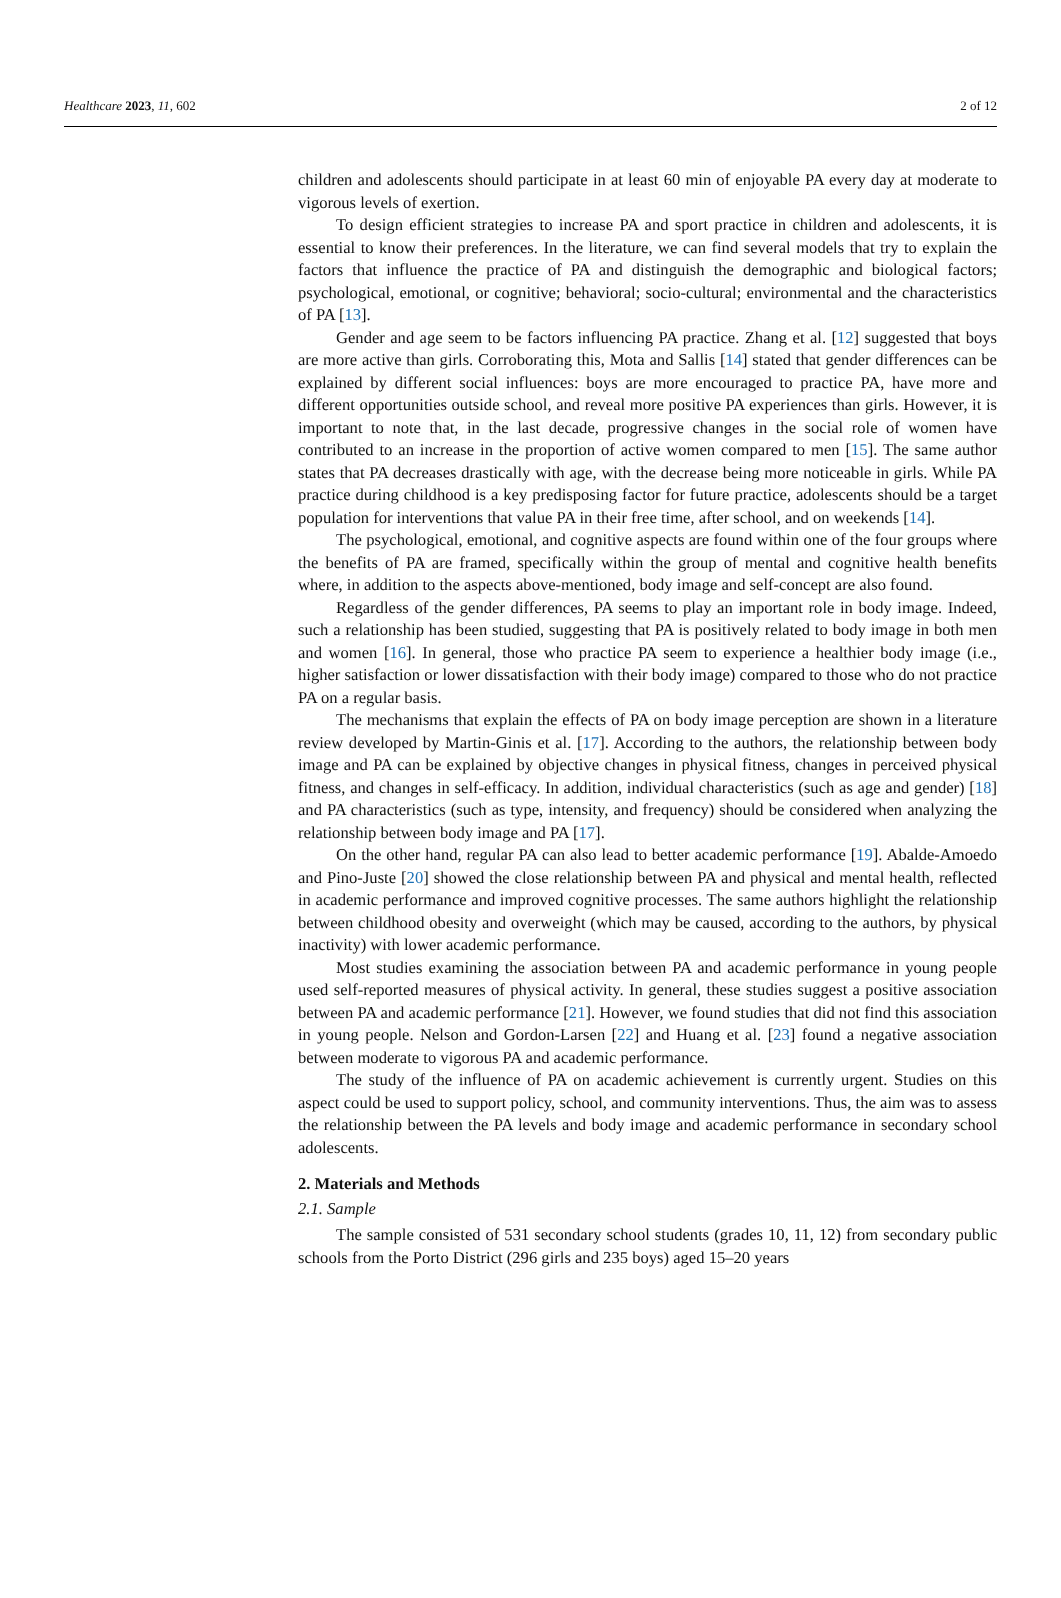Healthcare 2023, 11, 602 2 of 12
children and adolescents should participate in at least 60 min of enjoyable PA every day at moderate to vigorous levels of exertion.
To design efficient strategies to increase PA and sport practice in children and adolescents, it is essential to know their preferences. In the literature, we can find several models that try to explain the factors that influence the practice of PA and distinguish the demographic and biological factors; psychological, emotional, or cognitive; behavioral; socio-cultural; environmental and the characteristics of PA [13].
Gender and age seem to be factors influencing PA practice. Zhang et al. [12] suggested that boys are more active than girls. Corroborating this, Mota and Sallis [14] stated that gender differences can be explained by different social influences: boys are more encouraged to practice PA, have more and different opportunities outside school, and reveal more positive PA experiences than girls. However, it is important to note that, in the last decade, progressive changes in the social role of women have contributed to an increase in the proportion of active women compared to men [15]. The same author states that PA decreases drastically with age, with the decrease being more noticeable in girls. While PA practice during childhood is a key predisposing factor for future practice, adolescents should be a target population for interventions that value PA in their free time, after school, and on weekends [14].
The psychological, emotional, and cognitive aspects are found within one of the four groups where the benefits of PA are framed, specifically within the group of mental and cognitive health benefits where, in addition to the aspects above-mentioned, body image and self-concept are also found.
Regardless of the gender differences, PA seems to play an important role in body image. Indeed, such a relationship has been studied, suggesting that PA is positively related to body image in both men and women [16]. In general, those who practice PA seem to experience a healthier body image (i.e., higher satisfaction or lower dissatisfaction with their body image) compared to those who do not practice PA on a regular basis.
The mechanisms that explain the effects of PA on body image perception are shown in a literature review developed by Martin-Ginis et al. [17]. According to the authors, the relationship between body image and PA can be explained by objective changes in physical fitness, changes in perceived physical fitness, and changes in self-efficacy. In addition, individual characteristics (such as age and gender) [18] and PA characteristics (such as type, intensity, and frequency) should be considered when analyzing the relationship between body image and PA [17].
On the other hand, regular PA can also lead to better academic performance [19]. Abalde-Amoedo and Pino-Juste [20] showed the close relationship between PA and physical and mental health, reflected in academic performance and improved cognitive processes. The same authors highlight the relationship between childhood obesity and overweight (which may be caused, according to the authors, by physical inactivity) with lower academic performance.
Most studies examining the association between PA and academic performance in young people used self-reported measures of physical activity. In general, these studies suggest a positive association between PA and academic performance [21]. However, we found studies that did not find this association in young people. Nelson and Gordon-Larsen [22] and Huang et al. [23] found a negative association between moderate to vigorous PA and academic performance.
The study of the influence of PA on academic achievement is currently urgent. Studies on this aspect could be used to support policy, school, and community interventions. Thus, the aim was to assess the relationship between the PA levels and body image and academic performance in secondary school adolescents.
2. Materials and Methods
2.1. Sample
The sample consisted of 531 secondary school students (grades 10, 11, 12) from secondary public schools from the Porto District (296 girls and 235 boys) aged 15–20 years